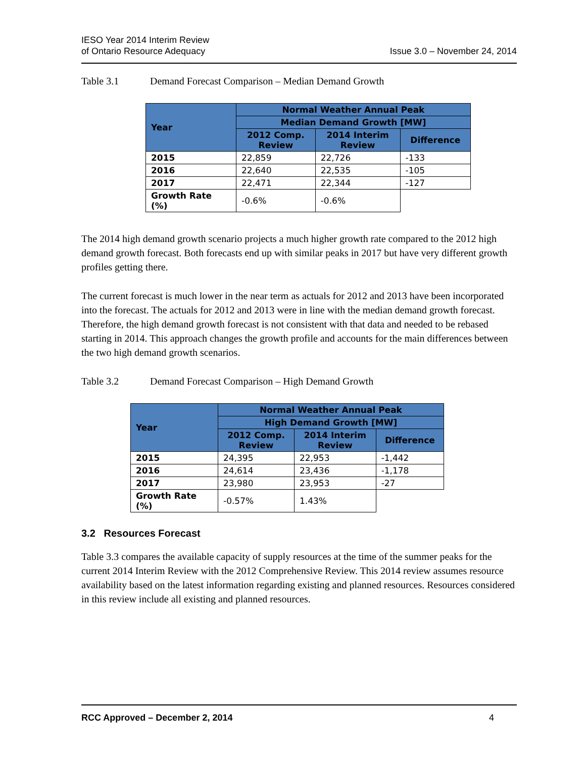IESO Year 2014 Interim Review
of Ontario Resource Adequacy
Issue 3.0 – November 24, 2014
Table 3.1 Demand Forecast Comparison – Median Demand Growth
| Year | Normal Weather Annual Peak | | |
| --- | --- | --- | --- |
| | Median Demand Growth [MW] | | |
| | 2012 Comp. Review | 2014 Interim Review | Difference |
| 2015 | 22,859 | 22,726 | -133 |
| 2016 | 22,640 | 22,535 | -105 |
| 2017 | 22,471 | 22,344 | -127 |
| Growth Rate (%) | -0.6% | -0.6% | |
The 2014 high demand growth scenario projects a much higher growth rate compared to the 2012 high demand growth forecast. Both forecasts end up with similar peaks in 2017 but have very different growth profiles getting there.
The current forecast is much lower in the near term as actuals for 2012 and 2013 have been incorporated into the forecast. The actuals for 2012 and 2013 were in line with the median demand growth forecast. Therefore, the high demand growth forecast is not consistent with that data and needed to be rebased starting in 2014. This approach changes the growth profile and accounts for the main differences between the two high demand growth scenarios.
Table 3.2 Demand Forecast Comparison – High Demand Growth
| Year | Normal Weather Annual Peak | | |
| --- | --- | --- | --- |
| | High Demand Growth [MW] | | |
| | 2012 Comp. Review | 2014 Interim Review | Difference |
| 2015 | 24,395 | 22,953 | -1,442 |
| 2016 | 24,614 | 23,436 | -1,178 |
| 2017 | 23,980 | 23,953 | -27 |
| Growth Rate (%) | -0.57% | 1.43% | |
3.2 Resources Forecast
Table 3.3 compares the available capacity of supply resources at the time of the summer peaks for the current 2014 Interim Review with the 2012 Comprehensive Review. This 2014 review assumes resource availability based on the latest information regarding existing and planned resources. Resources considered in this review include all existing and planned resources.
RCC Approved – December 2, 2014 4